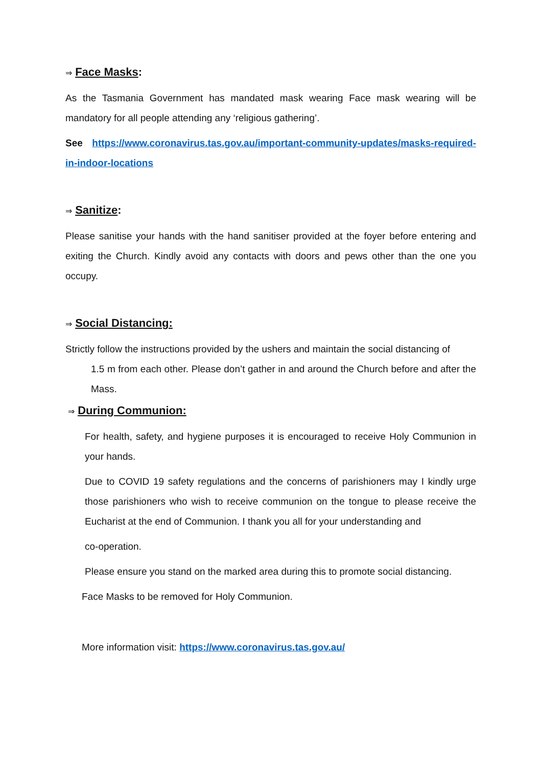⇒ Face Masks:
As the Tasmania Government has mandated mask wearing Face mask wearing will be mandatory for all people attending any ‘religious gathering’.
See https://www.coronavirus.tas.gov.au/important-community-updates/masks-required-in-indoor-locations
⇒ Sanitize:
Please sanitise your hands with the hand sanitiser provided at the foyer before entering and exiting the Church. Kindly avoid any contacts with doors and pews other than the one you occupy.
⇒ Social Distancing:
Strictly follow the instructions provided by the ushers and maintain the social distancing of
1.5 m from each other. Please don’t gather in and around the Church before and after the Mass.
⇒ During Communion:
For health, safety, and hygiene purposes it is encouraged to receive Holy Communion in your hands.
Due to COVID 19 safety regulations and the concerns of parishioners may I kindly urge those parishioners who wish to receive communion on the tongue to please receive the Eucharist at the end of Communion. I thank you all for your understanding and
co-operation.
Please ensure you stand on the marked area during this to promote social distancing.
Face Masks to be removed for Holy Communion.
More information visit: https://www.coronavirus.tas.gov.au/